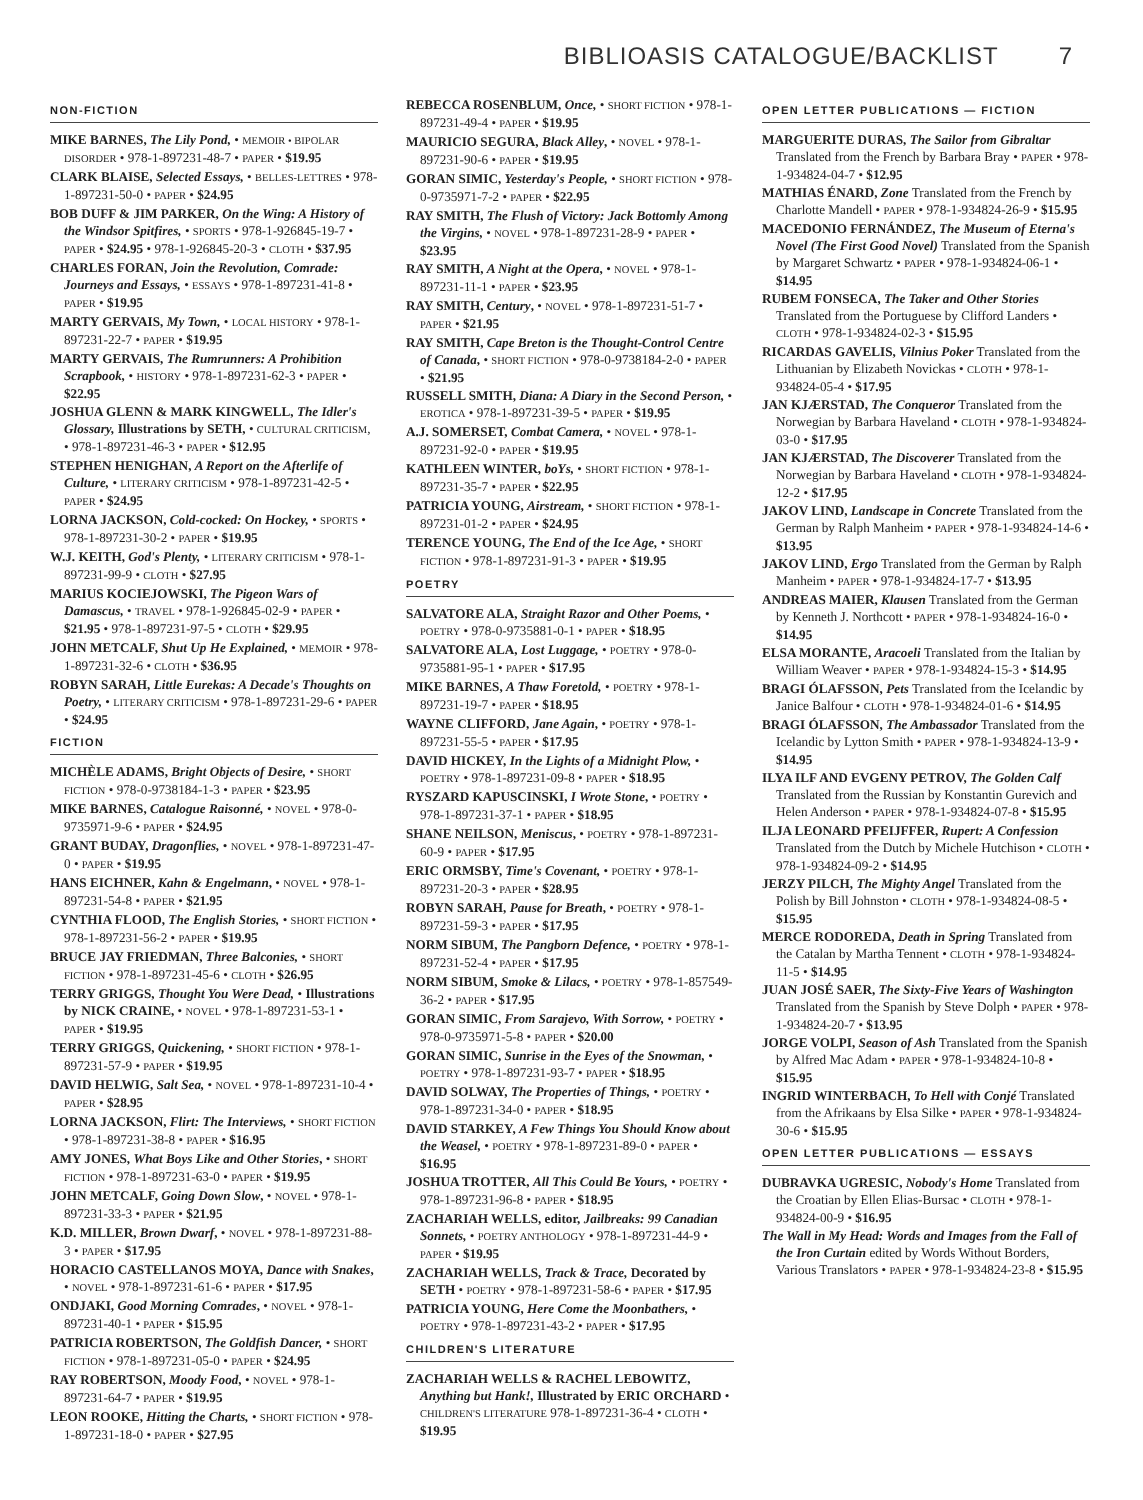BIBLIOASIS CATALOGUE/BACKLIST 7
NON-FICTION
MIKE BARNES, The Lily Pond, • MEMOIR • BIPOLAR DISORDER • 978-1-897231-48-7 • PAPER • $19.95
CLARK BLAISE, Selected Essays, • BELLES-LETTRES • 978-1-897231-50-0 • PAPER • $24.95
BOB DUFF & JIM PARKER, On the Wing: A History of the Windsor Spitfires, • SPORTS • 978-1-926845-19-7 • PAPER • $24.95 • 978-1-926845-20-3 • CLOTH • $37.95
CHARLES FORAN, Join the Revolution, Comrade: Journeys and Essays, • ESSAYS • 978-1-897231-41-8 • PAPER • $19.95
MARTY GERVAIS, My Town, • LOCAL HISTORY • 978-1-897231-22-7 • PAPER • $19.95
MARTY GERVAIS, The Rumrunners: A Prohibition Scrapbook, • HISTORY • 978-1-897231-62-3 • PAPER • $22.95
JOSHUA GLENN & MARK KINGWELL, The Idler's Glossary, Illustrations by SETH, • CULTURAL CRITICISM, • 978-1-897231-46-3 • PAPER • $12.95
STEPHEN HENIGHAN, A Report on the Afterlife of Culture, • LITERARY CRITICISM • 978-1-897231-42-5 • PAPER • $24.95
LORNA JACKSON, Cold-cocked: On Hockey, • SPORTS • 978-1-897231-30-2 • PAPER • $19.95
W.J. KEITH, God's Plenty, • LITERARY CRITICISM • 978-1-897231-99-9 • CLOTH • $27.95
MARIUS KOCIEJOWSKI, The Pigeon Wars of Damascus, • TRAVEL • 978-1-926845-02-9 • PAPER • $21.95 • 978-1-897231-97-5 • CLOTH • $29.95
JOHN METCALF, Shut Up He Explained, • MEMOIR • 978-1-897231-32-6 • CLOTH • $36.95
ROBYN SARAH, Little Eurekas: A Decade's Thoughts on Poetry, • LITERARY CRITICISM • 978-1-897231-29-6 • PAPER • $24.95
FICTION
MICHÈLE ADAMS, Bright Objects of Desire, • SHORT FICTION • 978-0-9738184-1-3 • PAPER • $23.95
MIKE BARNES, Catalogue Raisonné, • NOVEL • 978-0-9735971-9-6 • PAPER • $24.95
GRANT BUDAY, Dragonflies, • NOVEL • 978-1-897231-47-0 • PAPER • $19.95
HANS EICHNER, Kahn & Engelmann, • NOVEL • 978-1-897231-54-8 • PAPER • $21.95
CYNTHIA FLOOD, The English Stories, • SHORT FICTION • 978-1-897231-56-2 • PAPER • $19.95
BRUCE JAY FRIEDMAN, Three Balconies, • SHORT FICTION • 978-1-897231-45-6 • CLOTH • $26.95
TERRY GRIGGS, Thought You Were Dead, • Illustrations by NICK CRAINE, • NOVEL • 978-1-897231-53-1 • PAPER • $19.95
TERRY GRIGGS, Quickening, • SHORT FICTION • 978-1-897231-57-9 • PAPER • $19.95
DAVID HELWIG, Salt Sea, • NOVEL • 978-1-897231-10-4 • PAPER • $28.95
LORNA JACKSON, Flirt: The Interviews, • SHORT FICTION • 978-1-897231-38-8 • PAPER • $16.95
AMY JONES, What Boys Like and Other Stories, • SHORT FICTION • 978-1-897231-63-0 • PAPER • $19.95
JOHN METCALF, Going Down Slow, • NOVEL • 978-1-897231-33-3 • PAPER • $21.95
K.D. MILLER, Brown Dwarf, • NOVEL • 978-1-897231-88-3 • PAPER • $17.95
HORACIO CASTELLANOS MOYA, Dance with Snakes, • NOVEL • 978-1-897231-61-6 • PAPER • $17.95
ONDJAKI, Good Morning Comrades, • NOVEL • 978-1-897231-40-1 • PAPER • $15.95
PATRICIA ROBERTSON, The Goldfish Dancer, • SHORT FICTION • 978-1-897231-05-0 • PAPER • $24.95
RAY ROBERTSON, Moody Food, • NOVEL • 978-1-897231-64-7 • PAPER • $19.95
LEON ROOKE, Hitting the Charts, • SHORT FICTION • 978-1-897231-18-0 • PAPER • $27.95
REBECCA ROSENBLUM, Once, • SHORT FICTION • 978-1-897231-49-4 • PAPER • $19.95
MAURICIO SEGURA, Black Alley, • NOVEL • 978-1-897231-90-6 • PAPER • $19.95
GORAN SIMIC, Yesterday's People, • SHORT FICTION • 978-0-9735971-7-2 • PAPER • $22.95
RAY SMITH, The Flush of Victory: Jack Bottomly Among the Virgins, • NOVEL • 978-1-897231-28-9 • PAPER • $23.95
RAY SMITH, A Night at the Opera, • NOVEL • 978-1-897231-11-1 • PAPER • $23.95
RAY SMITH, Century, • NOVEL • 978-1-897231-51-7 • PAPER • $21.95
RAY SMITH, Cape Breton is the Thought-Control Centre of Canada, • SHORT FICTION • 978-0-9738184-2-0 • PAPER • $21.95
RUSSELL SMITH, Diana: A Diary in the Second Person, • EROTICA • 978-1-897231-39-5 • PAPER • $19.95
A.J. SOMERSET, Combat Camera, • NOVEL • 978-1-897231-92-0 • PAPER • $19.95
KATHLEEN WINTER, boYs, • SHORT FICTION • 978-1-897231-35-7 • PAPER • $22.95
PATRICIA YOUNG, Airstream, • SHORT FICTION • 978-1-897231-01-2 • PAPER • $24.95
TERENCE YOUNG, The End of the Ice Age, • SHORT FICTION • 978-1-897231-91-3 • PAPER • $19.95
POETRY
SALVATORE ALA, Straight Razor and Other Poems, • POETRY • 978-0-9735881-0-1 • PAPER • $18.95
SALVATORE ALA, Lost Luggage, • POETRY • 978-0-9735881-95-1 • PAPER • $17.95
MIKE BARNES, A Thaw Foretold, • POETRY • 978-1-897231-19-7 • PAPER • $18.95
WAYNE CLIFFORD, Jane Again, • POETRY • 978-1-897231-55-5 • PAPER • $17.95
DAVID HICKEY, In the Lights of a Midnight Plow, • POETRY • 978-1-897231-09-8 • PAPER • $18.95
RYSZARD KAPUSCINSKI, I Wrote Stone, • POETRY • 978-1-897231-37-1 • PAPER • $18.95
SHANE NEILSON, Meniscus, • POETRY • 978-1-897231-60-9 • PAPER • $17.95
ERIC ORMSBY, Time's Covenant, • POETRY • 978-1-897231-20-3 • PAPER • $28.95
ROBYN SARAH, Pause for Breath, • POETRY • 978-1-897231-59-3 • PAPER • $17.95
NORM SIBUM, The Pangborn Defence, • POETRY • 978-1-897231-52-4 • PAPER • $17.95
NORM SIBUM, Smoke & Lilacs, • POETRY • 978-1-857549-36-2 • PAPER • $17.95
GORAN SIMIC, From Sarajevo, With Sorrow, • POETRY • 978-0-9735971-5-8 • PAPER • $20.00
GORAN SIMIC, Sunrise in the Eyes of the Snowman, • POETRY • 978-1-897231-93-7 • PAPER • $18.95
DAVID SOLWAY, The Properties of Things, • POETRY • 978-1-897231-34-0 • PAPER • $18.95
DAVID STARKEY, A Few Things You Should Know about the Weasel, • POETRY • 978-1-897231-89-0 • PAPER • $16.95
JOSHUA TROTTER, All This Could Be Yours, • POETRY • 978-1-897231-96-8 • PAPER • $18.95
ZACHARIAH WELLS, editor, Jailbreaks: 99 Canadian Sonnets, • POETRY ANTHOLOGY • 978-1-897231-44-9 • PAPER • $19.95
ZACHARIAH WELLS, Track & Trace, Decorated by SETH • POETRY • 978-1-897231-58-6 • PAPER • $17.95
PATRICIA YOUNG, Here Come the Moonbathers, • POETRY • 978-1-897231-43-2 • PAPER • $17.95
CHILDREN'S LITERATURE
ZACHARIAH WELLS & RACHEL LEBOWITZ, Anything but Hank!, Illustrated by ERIC ORCHARD • CHILDREN'S LITERATURE 978-1-897231-36-4 • CLOTH • $19.95
OPEN LETTER PUBLICATIONS — FICTION
MARGUERITE DURAS, The Sailor from Gibraltar Translated from the French by Barbara Bray • PAPER • 978-1-934824-04-7 • $12.95
MATHIAS ÉNARD, Zone Translated from the French by Charlotte Mandell • PAPER • 978-1-934824-26-9 • $15.95
MACEDONIO FERNÁNDEZ, The Museum of Eterna's Novel (The First Good Novel) Translated from the Spanish by Margaret Schwartz • PAPER • 978-1-934824-06-1 • $14.95
RUBEM FONSECA, The Taker and Other Stories Translated from the Portuguese by Clifford Landers • CLOTH • 978-1-934824-02-3 • $15.95
RICARDAS GAVELIS, Vilnius Poker Translated from the Lithuanian by Elizabeth Novickas • CLOTH • 978-1-934824-05-4 • $17.95
JAN KJÆRSTAD, The Conqueror Translated from the Norwegian by Barbara Haveland • CLOTH • 978-1-934824-03-0 • $17.95
JAN KJÆRSTAD, The Discoverer Translated from the Norwegian by Barbara Haveland • CLOTH • 978-1-934824-12-2 • $17.95
JAKOV LIND, Landscape in Concrete Translated from the German by Ralph Manheim • PAPER • 978-1-934824-14-6 • $13.95
JAKOV LIND, Ergo Translated from the German by Ralph Manheim • PAPER • 978-1-934824-17-7 • $13.95
ANDREAS MAIER, Klausen Translated from the German by Kenneth J. Northcott • PAPER • 978-1-934824-16-0 • $14.95
ELSA MORANTE, Aracoeli Translated from the Italian by William Weaver • PAPER • 978-1-934824-15-3 • $14.95
BRAGI ÓLAFSSON, Pets Translated from the Icelandic by Janice Balfour • CLOTH • 978-1-934824-01-6 • $14.95
BRAGI ÓLAFSSON, The Ambassador Translated from the Icelandic by Lytton Smith • PAPER • 978-1-934824-13-9 • $14.95
ILYA ILF AND EVGENY PETROV, The Golden Calf Translated from the Russian by Konstantin Gurevich and Helen Anderson • PAPER • 978-1-934824-07-8 • $15.95
ILJA LEONARD PFEIJFFER, Rupert: A Confession Translated from the Dutch by Michele Hutchison • CLOTH • 978-1-934824-09-2 • $14.95
JERZY PILCH, The Mighty Angel Translated from the Polish by Bill Johnston • CLOTH • 978-1-934824-08-5 • $15.95
MERCE RODOREDA, Death in Spring Translated from the Catalan by Martha Tennent • CLOTH • 978-1-934824-11-5 • $14.95
JUAN JOSÉ SAER, The Sixty-Five Years of Washington Translated from the Spanish by Steve Dolph • PAPER • 978-1-934824-20-7 • $13.95
JORGE VOLPI, Season of Ash Translated from the Spanish by Alfred Mac Adam • PAPER • 978-1-934824-10-8 • $15.95
INGRID WINTERBACH, To Hell with Conjé Translated from the Afrikaans by Elsa Silke • PAPER • 978-1-934824-30-6 • $15.95
OPEN LETTER PUBLICATIONS — ESSAYS
DUBRAVKA UGRESIC, Nobody's Home Translated from the Croatian by Ellen Elias-Bursac • CLOTH • 978-1-934824-00-9 • $16.95
The Wall in My Head: Words and Images from the Fall of the Iron Curtain edited by Words Without Borders, Various Translators • PAPER • 978-1-934824-23-8 • $15.95